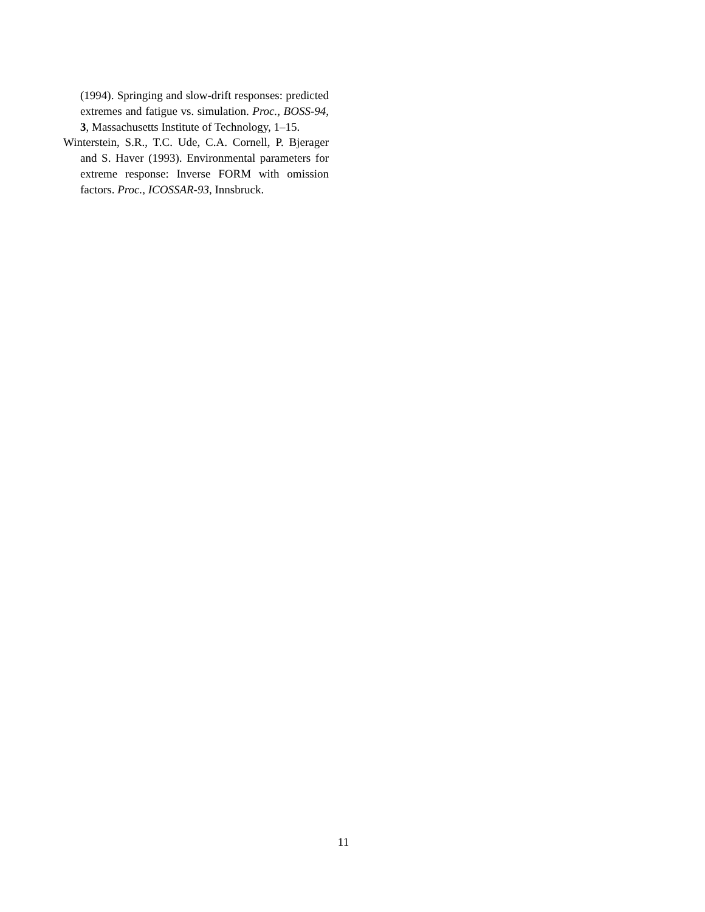(1994). Springing and slow-drift responses: predicted extremes and fatigue vs. simulation. Proc., BOSS-94, 3, Massachusetts Institute of Technology, 1–15.
Winterstein, S.R., T.C. Ude, C.A. Cornell, P. Bjerager and S. Haver (1993). Environmental parameters for extreme response: Inverse FORM with omission factors. Proc., ICOSSAR-93, Innsbruck.
11